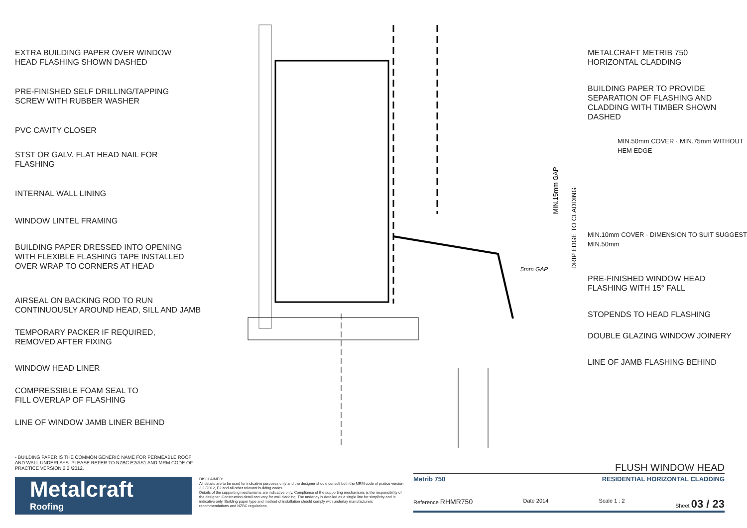EXTRA BUILDING PAPER OVER WINDOW
HEAD FLASHING SHOWN DASHED
PRE-FINISHED SELF DRILLING/TAPPING
SCREW WITH RUBBER WASHER
PVC CAVITY CLOSER
STST OR GALV. FLAT HEAD NAIL FOR
FLASHING
INTERNAL WALL LINING
WINDOW LINTEL FRAMING
BUILDING PAPER DRESSED INTO OPENING
WITH FLEXIBLE FLASHING TAPE INSTALLED
OVER WRAP TO CORNERS AT HEAD
AIRSEAL ON BACKING ROD TO RUN
CONTINUOUSLY AROUND HEAD, SILL AND JAMB
TEMPORARY PACKER IF REQUIRED,
REMOVED AFTER FIXING
WINDOW HEAD LINER
COMPRESSIBLE FOAM SEAL TO
FILL OVERLAP OF FLASHING
LINE OF WINDOW JAMB LINER BEHIND
MIN.15mm GAP
DRIP EDGE TO CLADDING
5mm GAP
METALCRAFT METRIB 750
HORIZONTAL CLADDING
BUILDING PAPER TO PROVIDE
SEPARATION OF FLASHING AND
CLADDING WITH TIMBER SHOWN
DASHED
MIN.50mm COVER · MIN.75mm WITHOUT HEM EDGE
MIN.10mm COVER · DIMENSION TO SUIT SUGGEST MIN.50mm
PRE-FINISHED WINDOW HEAD
FLASHING WITH 15° FALL
STOPENDS TO HEAD FLASHING
DOUBLE GLAZING WINDOW JOINERY
LINE OF JAMB FLASHING BEHIND
- BUILDING PAPER IS THE COMMON GENERIC NAME FOR PERMEABLE ROOF AND WALL UNDERLAYS. PLEASE REFER TO NZBC E2/AS1 AND MRM CODE OF PRACTICE VERSION 2.2 /2012.
Metalcraft
Roofing
DISCLAIMER:
All details are to be used for indicative purposes only and the designer should consult both the MRM code of pratice version 2.2 /2012, E2 and all other relevant building codes
Details of the supporting mechanisms are indicative only. Compliance of the supporting mechanisms is the responsibility of the designer. Construction detail can vary for wall cladding. The underlay is detailed as a single line for simplicity and is indicative only. Building paper type and method of installation should comply with underlay manufacturers recommendations and NZBC regulations.
FLUSH WINDOW HEAD
Metrib 750 RESIDENTIAL HORIZONTAL CLADDING
Reference RHMR750 Date 2014 Scale 1 : 2 Sheet 03 / 23